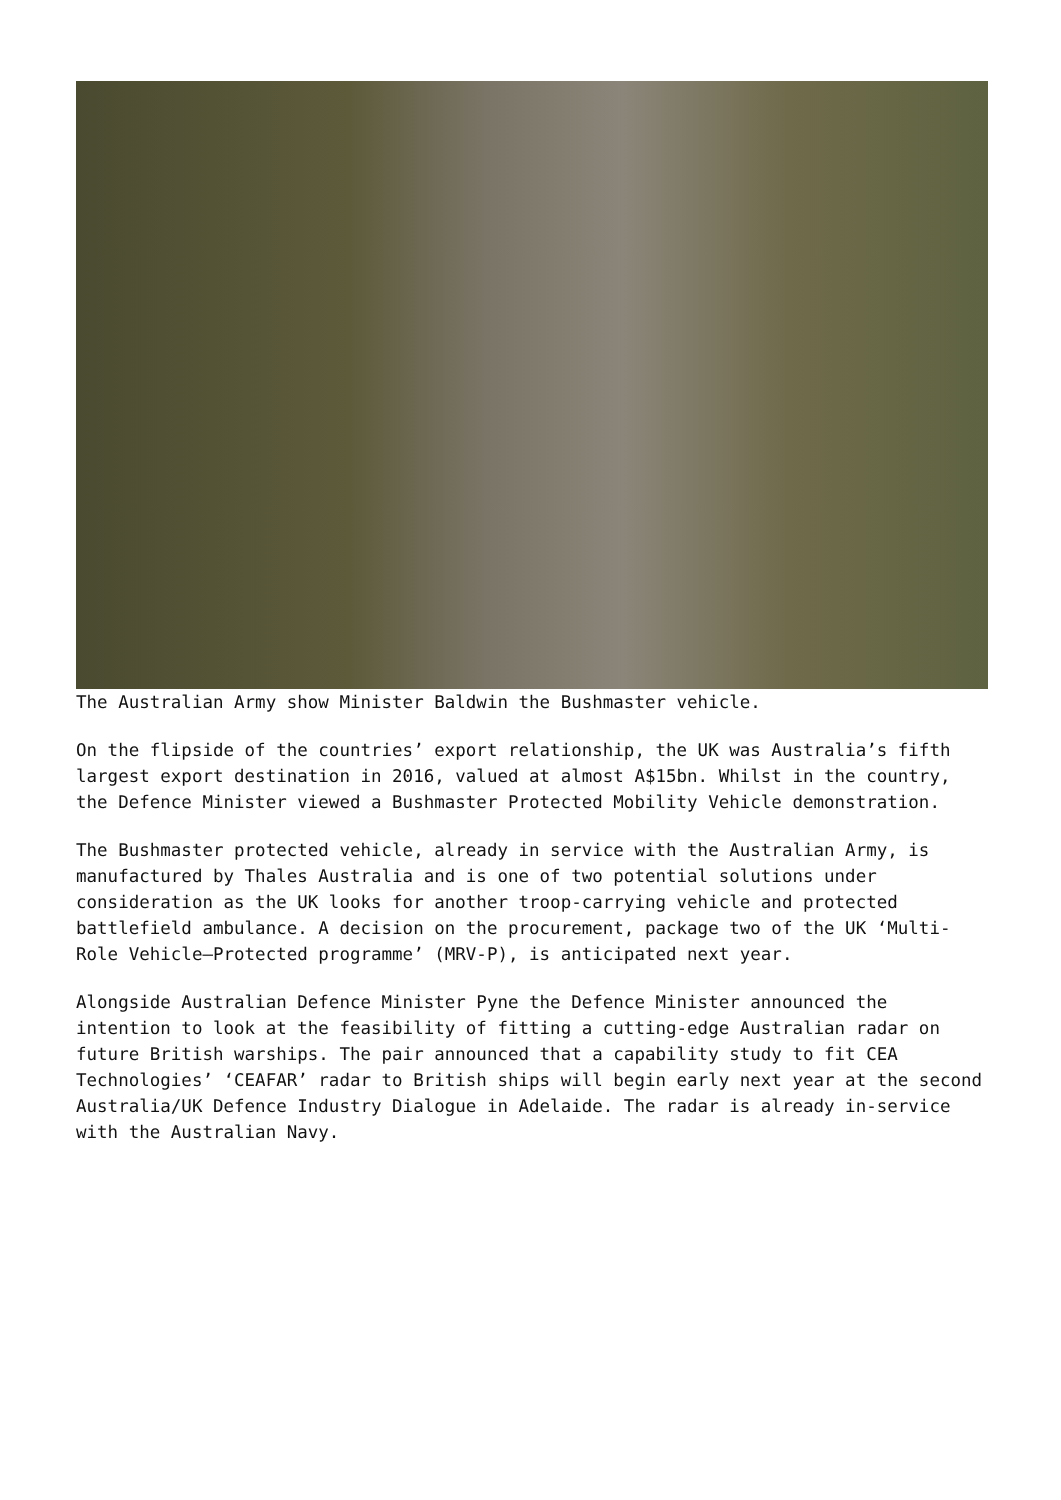The Australian Army show Minister Baldwin the Bushmaster vehicle.
On the flipside of the countries’ export relationship, the UK was Australia’s fifth largest export destination in 2016, valued at almost A$15bn. Whilst in the country, the Defence Minister viewed a Bushmaster Protected Mobility Vehicle demonstration.
The Bushmaster protected vehicle, already in service with the Australian Army, is manufactured by Thales Australia and is one of two potential solutions under consideration as the UK looks for another troop-carrying vehicle and protected battlefield ambulance. A decision on the procurement, package two of the UK ‘Multi-Role Vehicle–Protected programme’ (MRV-P), is anticipated next year.
Alongside Australian Defence Minister Pyne the Defence Minister announced the intention to look at the feasibility of fitting a cutting-edge Australian radar on future British warships. The pair announced that a capability study to fit CEA Technologies’ ‘CEAFAR’ radar to British ships will begin early next year at the second Australia/UK Defence Industry Dialogue in Adelaide. The radar is already in-service with the Australian Navy.